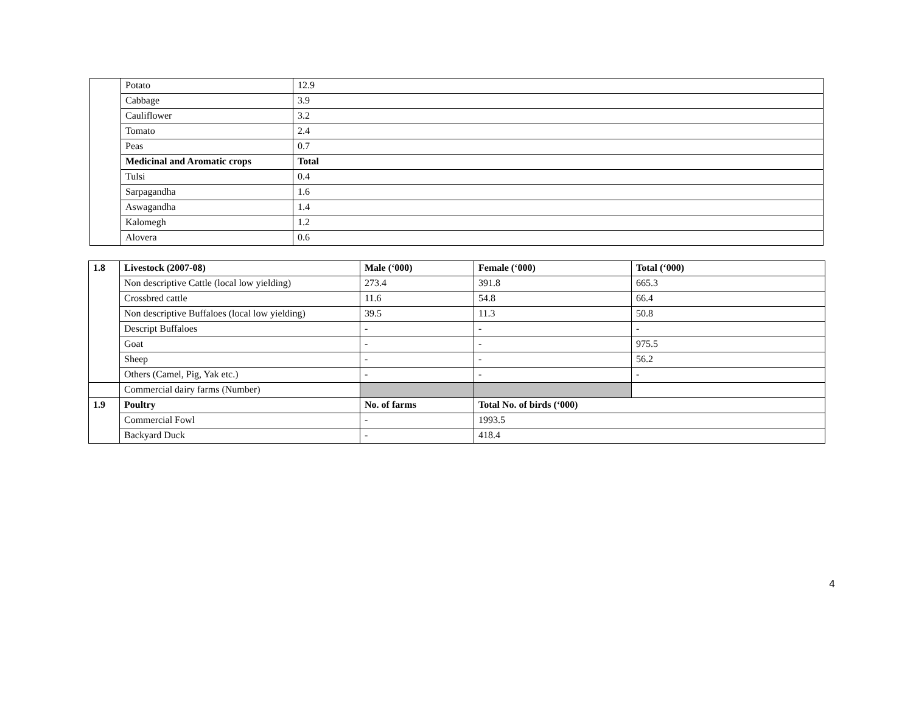| | Potato | 12.9 |
| | Cabbage | 3.9 |
| | Cauliflower | 3.2 |
| | Tomato | 2.4 |
| | Peas | 0.7 |
| | Medicinal and Aromatic crops | Total |
| | Tulsi | 0.4 |
| | Sarpagandha | 1.6 |
| | Aswagandha | 1.4 |
| | Kalomegh | 1.2 |
| | Alovera | 0.6 |
| 1.8 | Livestock (2007-08) | Male (‘000) | Female (‘000) | Total (‘000) |
| --- | --- | --- | --- | --- |
| | Non descriptive Cattle (local low yielding) | 273.4 | 391.8 | 665.3 |
| | Crossbred cattle | 11.6 | 54.8 | 66.4 |
| | Non descriptive Buffaloes (local low yielding) | 39.5 | 11.3 | 50.8 |
| | Descript Buffaloes | - | - | - |
| | Goat | - | - | 975.5 |
| | Sheep | - | - | 56.2 |
| | Others (Camel, Pig, Yak etc.) | - | - | - |
| | Commercial dairy farms (Number) | | | |
| 1.9 | Poultry | No. of farms | Total No. of birds (‘000) | |
| | Commercial Fowl | - | 1993.5 | |
| | Backyard Duck | - | 418.4 | |
4